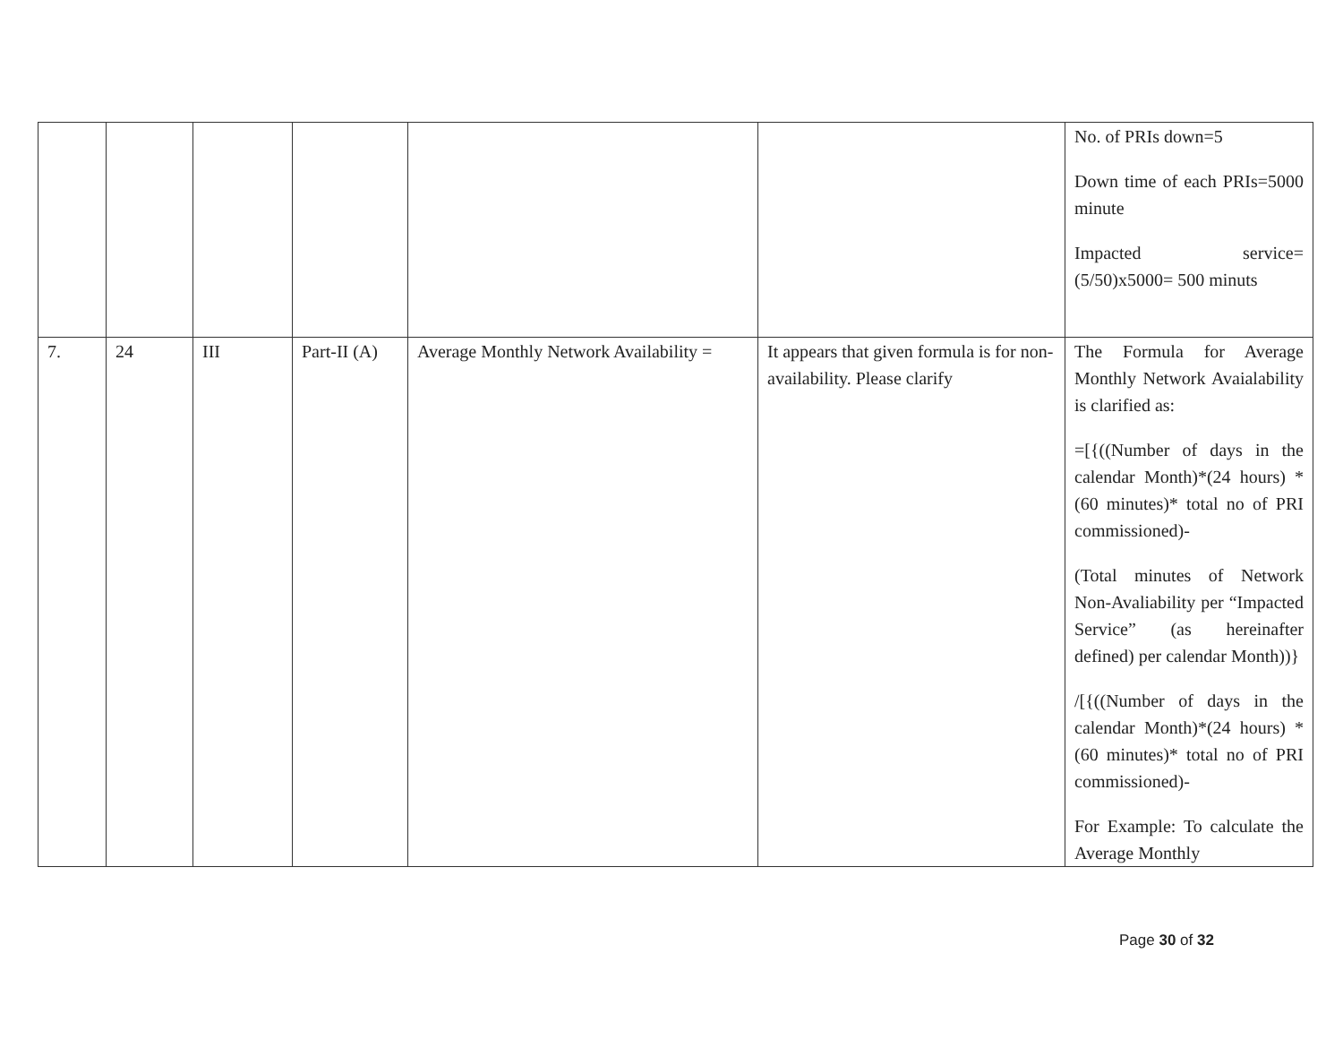| | | | | | | No. of PRIs down=5 Down time of each PRIs=5000 minute Impacted service=(5/50)x5000= 500 minuts |
| 7. | 24 | III | Part-II (A) | Average Monthly Network Availability = | It appears that given formula is for non-availability. Please clarify | The Formula for Average Monthly Network Avaialability is clarified as: =[{((Number of days in the calendar Month)*(24 hours) * (60 minutes)* total no of PRI commissioned)- (Total minutes of Network Non-Avaliability per “Impacted Service” (as hereinafter defined) per calendar Month))} /[{((Number of days in the calendar Month)*(24 hours) * (60 minutes)* total no of PRI commissioned)- For Example: To calculate the Average Monthly |
Page 30 of 32